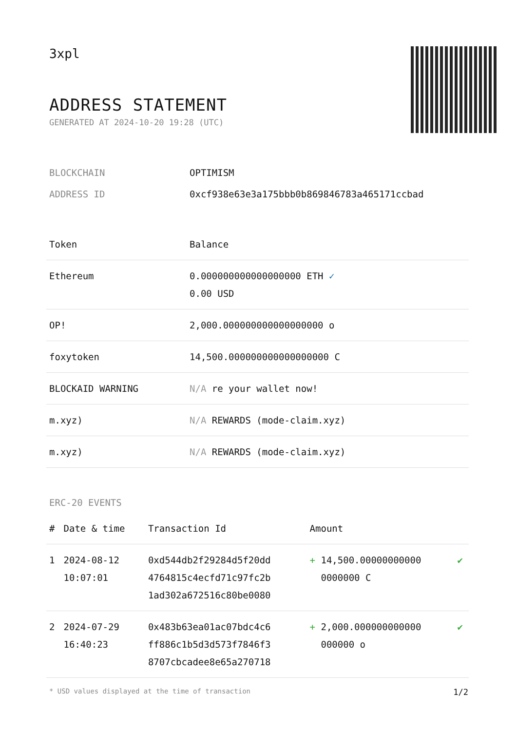3xpl
ADDRESS STATEMENT
GENERATED AT 2024-10-20 19:28 (UTC)
BLOCKCHAIN OPTIMISM
ADDRESS ID 0xcf938e63e3a175bbb0b869846783a465171ccbad
| Token | Balance |
| --- | --- |
| Ethereum | 0.000000000000000000 ETH ✓ 0.00 USD |
| OP! | 2,000.000000000000000000 o |
| foxytoken | 14,500.000000000000000000 C |
| BLOCKAID WARNING | N/A re your wallet now! |
| m.xyz) | N/A REWARDS (mode-claim.xyz) |
| m.xyz) | N/A REWARDS (mode-claim.xyz) |
ERC-20 EVENTS
| # | Date & time | Transaction Id | Amount | |
| --- | --- | --- | --- | --- |
| 1 | 2024-08-12 10:07:01 | 0xd544db2f29284d5f20dd 4764815c4ecfd71c97fc2b 1ad302a672516c80be0080 | + 14,500.00000000000 0000000 C | ✔ |
| 2 | 2024-07-29 16:40:23 | 0x483b63ea01ac07bdc4c6 ff886c1b5d3d573f7846f3 8707cbcadee8e65a270718 | + 2,000.000000000000 000000 o | ✔ |
* USD values displayed at the time of transaction 1/2